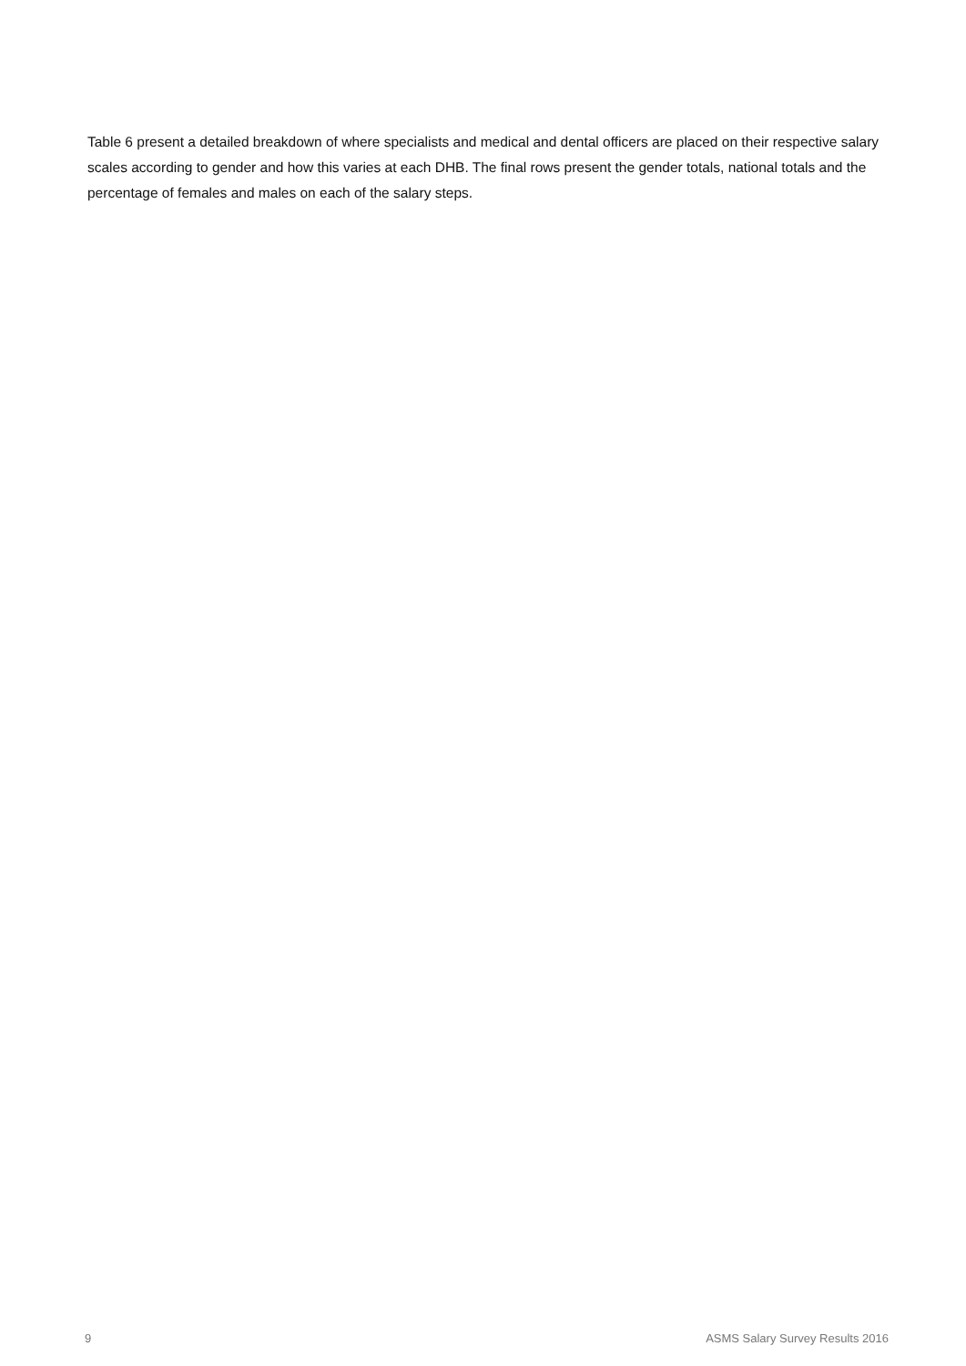Table 6 present a detailed breakdown of where specialists and medical and dental officers are placed on their respective salary scales according to gender and how this varies at each DHB. The final rows present the gender totals, national totals and the percentage of females and males on each of the salary steps.
9 ASMS Salary Survey Results 2016